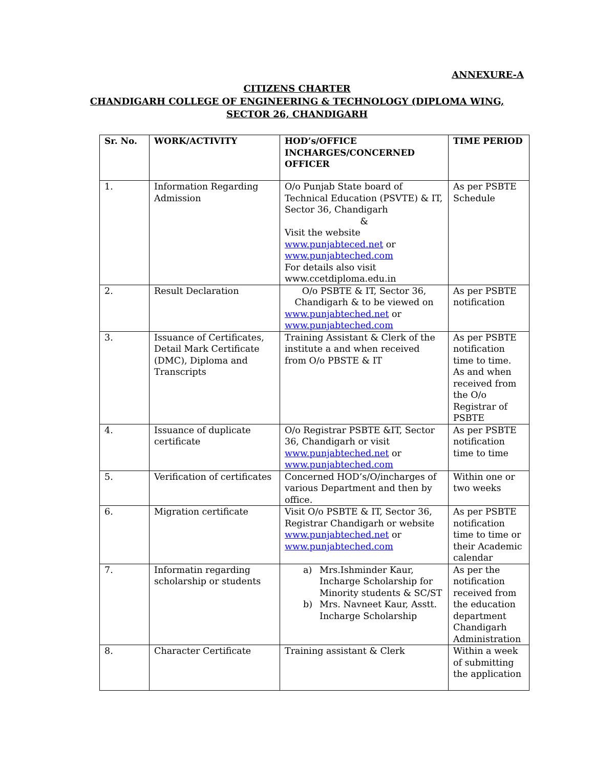ANNEXURE-A
CITIZENS CHARTER
CHANDIGARH COLLEGE OF ENGINEERING & TECHNOLOGY (DIPLOMA WING,
SECTOR 26, CHANDIGARH
| Sr. No. | WORK/ACTIVITY | HOD’s/OFFICE INCHARGES/CONCERNED OFFICER | TIME PERIOD |
| --- | --- | --- | --- |
| 1. | Information Regarding Admission | O/o Punjab State board of Technical Education (PSVTE) & IT, Sector 36, Chandigarh & Visit the website www.punjabteced.net or www.punjabteched.com For details also visit www.ccetdiploma.edu.in | As per PSBTE Schedule |
| 2. | Result Declaration | O/o PSBTE & IT, Sector 36, Chandigarh & to be viewed on www.punjabteched.net or www.punjabteched.com | As per PSBTE notification |
| 3. | Issuance of Certificates, Detail Mark Certificate (DMC), Diploma and Transcripts | Training Assistant & Clerk of the institute a and when received from O/o PBSTE & IT | As per PSBTE notification time to time. As and when received from the O/o Registrar of PSBTE |
| 4. | Issuance of duplicate certificate | O/o Registrar PSBTE &IT, Sector 36, Chandigarh or visit www.punjabteched.net or www.punjabteched.com | As per PSBTE notification time to time |
| 5. | Verification of certificates | Concerned HOD’s/O/incharges of various Department and then by office. | Within one or two weeks |
| 6. | Migration certificate | Visit O/o PSBTE & IT, Sector 36, Registrar Chandigarh or website www.punjabteched.net or www.punjabteched.com | As per PSBTE notification time to time or their Academic calendar |
| 7. | Informatin regarding scholarship or students | a) Mrs.Ishminder Kaur, Incharge Scholarship for Minority students & SC/ST b) Mrs. Navneet Kaur, Asstt. Incharge Scholarship | As per the notification received from the education department Chandigarh Administration |
| 8. | Character Certificate | Training assistant & Clerk | Within a week of submitting the application |